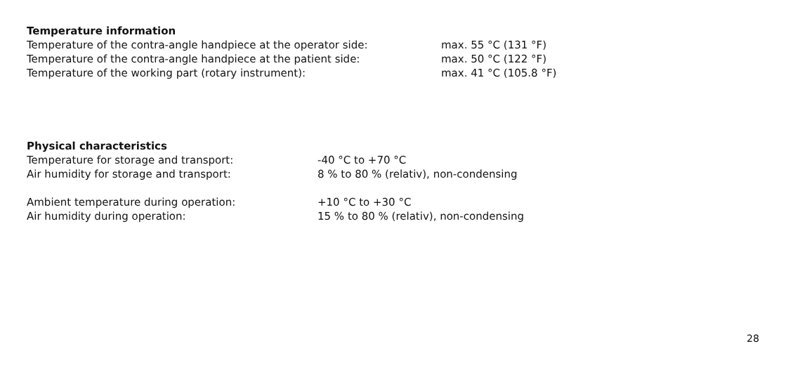Temperature information
| Temperature of the contra-angle handpiece at the operator side: | max. 55 °C (131 °F) |
| Temperature of the contra-angle handpiece at the patient side: | max. 50 °C (122 °F) |
| Temperature of the working part (rotary instrument): | max. 41 °C (105.8 °F) |
Physical characteristics
| Temperature for storage and transport: | -40 °C to +70 °C |
| Air humidity for storage and transport: | 8 % to 80 % (relativ), non-condensing |
| Ambient temperature during operation: | +10 °C to +30 °C |
| Air humidity during operation: | 15 % to 80 % (relativ), non-condensing |
28